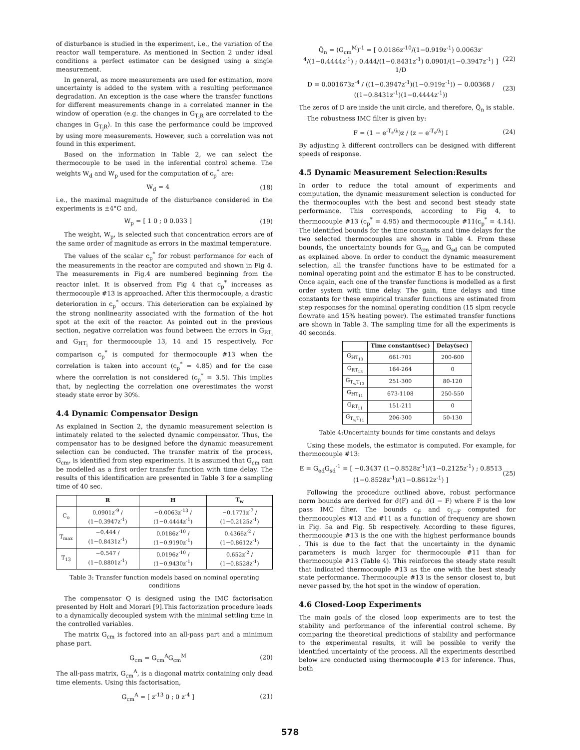of disturbance is studied in the experiment, i.e., the variation of the reactor wall temperature. As mentioned in Section 2 under ideal conditions a perfect estimator can be designed using a single measurement.
In general, as more measurements are used for estimation, more uncertainty is added to the system with a resulting performance degradation. An exception is the case where the transfer functions for different measurements change in a correlated manner in the window of operation (e.g. the changes in G<sub>T<sub>i</sub>R</sub> are correlated to the changes in G<sub>T<sub>j</sub>R</sub>). In this case the performance could be improved by using more measurements. However, such a correlation was not found in this experiment.
Based on the information in Table 2, we can select the thermocouple to be used in the inferential control scheme. The weights W<sub>d</sub> and W<sub>p</sub> used for the computation of c<sub>p</sub><sup>*</sup> are:
W<sub>d</sub> = 4 (18)
i.e., the maximal magnitude of the disturbance considered in the experiments is ±4°C and,
W<sub>p</sub> = [ 1 0 ; 0 0.033 ] (19)
The weight, W<sub>p</sub>, is selected such that concentration errors are of the same order of magnitude as errors in the maximal temperature.
The values of the scalar c<sub>p</sub><sup>*</sup> for robust performance for each of the measurements in the reactor are computed and shown in Fig 4. The measurements in Fig.4 are numbered beginning from the reactor inlet. It is observed from Fig 4 that c<sub>p</sub><sup>*</sup> increases as thermocouple #13 is approached. After this thermocouple, a drastic deterioration in c<sub>p</sub><sup>*</sup> occurs. This deterioration can be explained by the strong nonlinearity associated with the formation of the hot spot at the exit of the reactor. As pointed out in the previous section, negative correlation was found between the errors in G<sub>RT<sub>i</sub></sub> and G<sub>HT<sub>i</sub></sub> for thermocouple 13, 14 and 15 respectively. For comparison c<sub>p</sub><sup>*</sup> is computed for thermocouple #13 when the correlation is taken into account (c<sub>p</sub><sup>*</sup> = 4.85) and for the case where the correlation is not considered (c<sub>p</sub><sup>*</sup> = 3.5). This implies that, by neglecting the correlation one overestimates the worst steady state error by 30%.
4.4 Dynamic Compensator Design
As explained in Section 2, the dynamic measurement selection is intimately related to the selected dynamic compensator. Thus, the compensator has to be designed before the dynamic measurement selection can be conducted. The transfer matrix of the process, G<sub>cm</sub>, is identified from step experiments. It is assumed that G<sub>cm</sub> can be modelled as a first order transfer function with time delay. The results of this identification are presented in Table 3 for a sampling time of 40 sec.
| | R | H | T<sub>w</sub> |
| --- | --- | --- | --- |
| C<sub>o</sub> | 0.0901z<sup>-9</sup> / (1−0.3947z<sup>-1</sup>) | −0.0063z<sup>-13</sup> / (1−0.4444z<sup>-1</sup>) | −0.1771z<sup>-7</sup> / (1−0.2125z<sup>-1</sup>) |
| T<sub>max</sub> | −0.444 / (1−0.8431z<sup>-1</sup>) | 0.0186z<sup>-10</sup> / (1−0.9190z<sup>-1</sup>) | 0.4366z<sup>-2</sup> / (1−0.8612z<sup>-1</sup>) |
| T<sub>13</sub> | −0.547 / (1−0.8801z<sup>-1</sup>) | 0.0196z<sup>-10</sup> / (1−0.9430z<sup>-1</sup>) | 0.652z<sup>-2</sup> / (1−0.8528z<sup>-1</sup>) |
Table 3: Transfer function models based on nominal operating conditions
The compensator Q is designed using the IMC factorisation presented by Holt and Morari [9].This factorization procedure leads to a dynamically decoupled system with the minimal settling time in the controlled variables.
The matrix G<sub>cm</sub> is factored into an all-pass part and a minimum phase part.
G<sub>cm</sub> = G<sub>cm</sub><sup>A</sup>G<sub>cm</sub><sup>M</sup> (20)
The all-pass matrix, G<sub>cm</sub><sup>A</sup>, is a diagonal matrix containing only dead time elements. Using this factorisation,
G<sub>cm</sub><sup>A</sup> = [ z<sup>-13</sup> 0 ; 0 z<sup>-4</sup> ] (21)
Q̃<sub>n</sub> = (G<sub>cm</sub><sup>M</sup>)<sup>-1</sup> = [ 0.0186z<sup>-10</sup>/(1−0.919z<sup>-1</sup>) 0.0063z<sup>-4</sup>/(1−0.4444z<sup>-1</sup>) ; 0.444/(1−0.8431z<sup>-1</sup>) 0.0901/(1−0.3947z<sup>-1</sup>) ] 1/D (22)
D = 0.001673z<sup>-4</sup> / ((1−0.3947z<sup>-1</sup>)(1−0.919z<sup>-1</sup>)) − 0.00368 / ((1−0.8431z<sup>-1</sup>)(1−0.4444z<sup>-1</sup>)) (23)
The zeros of D are inside the unit circle, and therefore, Q̃<sub>n</sub> is stable.
The robustness IMC filter is given by:
F = (1 − e<sup>-T<sub>s</sub>/λ</sup>)z / (z − e<sup>-T<sub>s</sub>/λ</sup>) I (24)
By adjusting λ different controllers can be designed with different speeds of response.
4.5 Dynamic Measurement Selection:Results
In order to reduce the total amount of experiments and computation, the dynamic measurement selection is conducted for the thermocouples with the best and second best steady state performance. This corresponds, according to Fig 4, to thermocouple #13 (c<sub>p</sub><sup>*</sup> = 4.95) and thermocouple #11(c<sub>p</sub><sup>*</sup> = 4.14). The identified bounds for the time constants and time delays for the two selected thermocouples are shown in Table 4. From these bounds, the uncertainty bounds for G<sub>cm</sub> and G<sub>sd</sub> can be computed as explained above. In order to conduct the dynamic measurement selection, all the transfer functions have to be estimated for a nominal operating point and the estimator E has to be constructed. Once again, each one of the transfer functions is modelled as a first order system with time delay. The gain, time delays and time constants for these empirical transfer functions are estimated from step responses for the nominal operating condition (15 slpm recycle flowrate and 15% heating power). The estimated transfer functions are shown in Table 3. The sampling time for all the experiments is 40 seconds.
| | Time constant(sec) | Delay(sec) |
| --- | --- | --- |
| G<sub>HT<sub>13</sub></sub> | 661-701 | 200-600 |
| G<sub>RT<sub>13</sub></sub> | 164-264 | 0 |
| G<sub>T<sub>w</sub>T<sub>13</sub></sub> | 251-300 | 80-120 |
| G<sub>HT<sub>11</sub></sub> | 673-1108 | 250-550 |
| G<sub>RT<sub>11</sub></sub> | 151-211 | 0 |
| G<sub>T<sub>w</sub>T<sub>11</sub></sub> | 206-300 | 50-130 |
Table 4:Uncertainty bounds for time constants and delays
Using these models, the estimator is computed. For example, for thermocouple #13:
E = G<sub>ed</sub>G<sub>sd</sub><sup>-1</sup> = [ −0.3437 (1−0.8528z<sup>-1</sup>)/(1−0.2125z<sup>-1</sup>) ; 0.8513 (1−0.8528z<sup>-1</sup>)/(1−0.8612z<sup>-1</sup>) ] (25)
Following the procedure outlined above, robust performance norm bounds are derived for σ̄(F) and σ̄(I − F) where F is the low pass IMC filter. The bounds c<sub>F</sub> and c<sub>I−F</sub> computed for thermocouples #13 and #11 as a function of frequency are shown in Fig. 5a and Fig. 5b respectively. According to these figures, thermocouple #13 is the one with the highest performance bounds . This is due to the fact that the uncertainty in the dynamic parameters is much larger for thermocouple #11 than for thermocouple #13 (Table 4). This reinforces the steady state result that indicated thermocouple #13 as the one with the best steady state performance. Thermocouple #13 is the sensor closest to, but never passed by, the hot spot in the window of operation.
4.6 Closed-Loop Experiments
The main goals of the closed loop experiments are to test the stability and performance of the inferential control scheme. By comparing the theoretical predictions of stability and performance to the experimental results, it will be possible to verify the identified uncertainty of the process. All the experiments described below are conducted using thermocouple #13 for inference. Thus, both
578